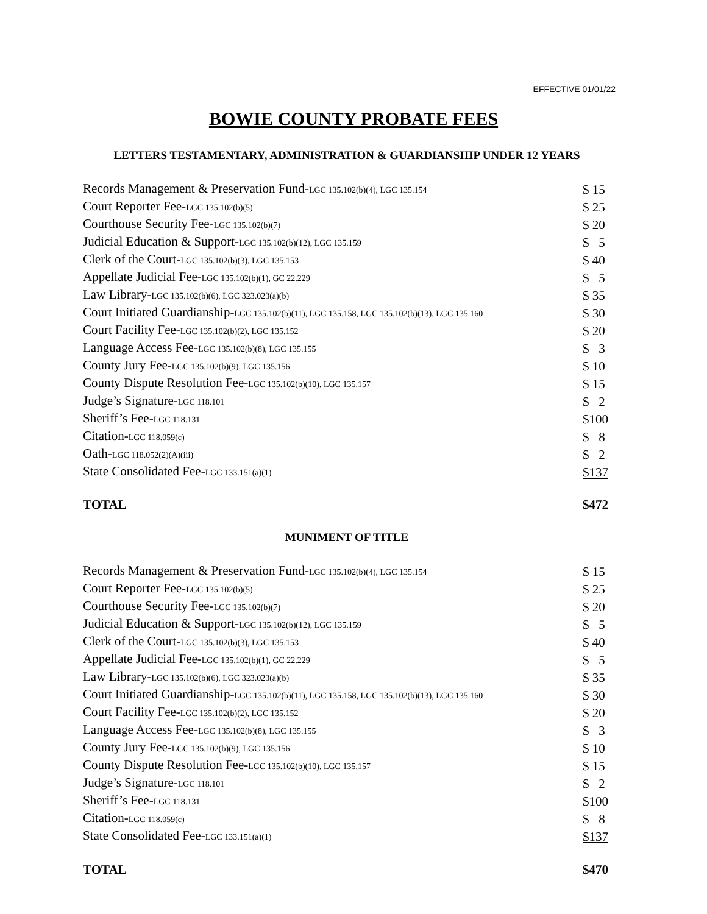EFFECTIVE 01/01/22
BOWIE COUNTY PROBATE FEES
LETTERS TESTAMENTARY, ADMINISTRATION & GUARDIANSHIP UNDER 12 YEARS
| Records Management & Preservation Fund- LGC 135.102(b)(4), LGC 135.154 | $ 15 |
| Court Reporter Fee- LGC 135.102(b)(5) | $ 25 |
| Courthouse Security Fee- LGC 135.102(b)(7) | $ 20 |
| Judicial Education & Support- LGC 135.102(b)(12), LGC 135.159 | $ 5 |
| Clerk of the Court- LGC 135.102(b)(3), LGC 135.153 | $ 40 |
| Appellate Judicial Fee- LGC 135.102(b)(1), GC 22.229 | $ 5 |
| Law Library- LGC 135.102(b)(6), LGC 323.023(a)(b) | $ 35 |
| Court Initiated Guardianship- LGC 135.102(b)(11), LGC 135.158, LGC 135.102(b)(13), LGC 135.160 | $ 30 |
| Court Facility Fee- LGC 135.102(b)(2), LGC 135.152 | $ 20 |
| Language Access Fee- LGC 135.102(b)(8), LGC 135.155 | $ 3 |
| County Jury Fee- LGC 135.102(b)(9), LGC 135.156 | $ 10 |
| County Dispute Resolution Fee- LGC 135.102(b)(10), LGC 135.157 | $ 15 |
| Judge’s Signature- LGC 118.101 | $ 2 |
| Sheriff’s Fee- LGC 118.131 | $100 |
| Citation- LGC 118.059(c) | $ 8 |
| Oath- LGC 118.052(2)(A)(iii) | $ 2 |
| State Consolidated Fee- LGC 133.151(a)(1) | $137 |
| TOTAL | $472 |
MUNIMENT OF TITLE
| Records Management & Preservation Fund- LGC 135.102(b)(4), LGC 135.154 | $ 15 |
| Court Reporter Fee- LGC 135.102(b)(5) | $ 25 |
| Courthouse Security Fee- LGC 135.102(b)(7) | $ 20 |
| Judicial Education & Support- LGC 135.102(b)(12), LGC 135.159 | $ 5 |
| Clerk of the Court- LGC 135.102(b)(3), LGC 135.153 | $ 40 |
| Appellate Judicial Fee- LGC 135.102(b)(1), GC 22.229 | $ 5 |
| Law Library- LGC 135.102(b)(6), LGC 323.023(a)(b) | $ 35 |
| Court Initiated Guardianship- LGC 135.102(b)(11), LGC 135.158, LGC 135.102(b)(13), LGC 135.160 | $ 30 |
| Court Facility Fee- LGC 135.102(b)(2), LGC 135.152 | $ 20 |
| Language Access Fee- LGC 135.102(b)(8), LGC 135.155 | $ 3 |
| County Jury Fee- LGC 135.102(b)(9), LGC 135.156 | $ 10 |
| County Dispute Resolution Fee- LGC 135.102(b)(10), LGC 135.157 | $ 15 |
| Judge’s Signature- LGC 118.101 | $ 2 |
| Sheriff’s Fee- LGC 118.131 | $100 |
| Citation- LGC 118.059(c) | $ 8 |
| State Consolidated Fee- LGC 133.151(a)(1) | $137 |
| TOTAL | $470 |